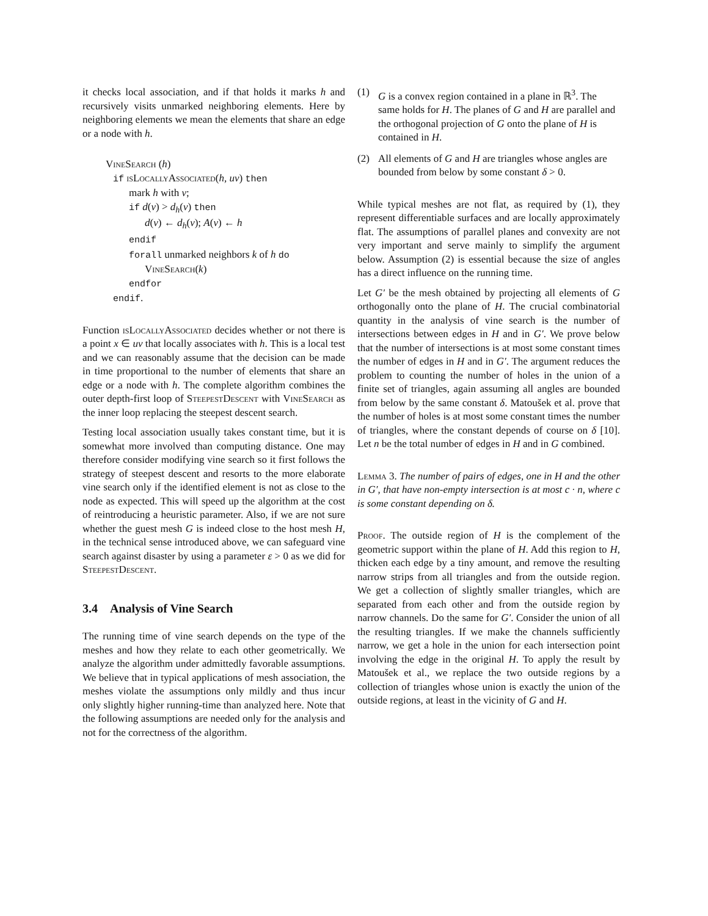it checks local association, and if that holds it marks h and recursively visits unmarked neighboring elements. Here by neighboring elements we mean the elements that share an edge or a node with h.
VineSearch (h)
if isLocallyAssociated(h, uv) then
mark h with v;
if d(v) > d<sub>h</sub>(v) then
d(v) ← d<sub>h</sub>(v); A(v) ← h
endif
forall unmarked neighbors k of h do
VineSearch(k)
endfor
endif.
Function isLocallyAssociated decides whether or not there is a point x ∈ uv that locally associates with h. This is a local test and we can reasonably assume that the decision can be made in time proportional to the number of elements that share an edge or a node with h. The complete algorithm combines the outer depth-first loop of SteepestDescent with VineSearch as the inner loop replacing the steepest descent search.
Testing local association usually takes constant time, but it is somewhat more involved than computing distance. One may therefore consider modifying vine search so it first follows the strategy of steepest descent and resorts to the more elaborate vine search only if the identified element is not as close to the node as expected. This will speed up the algorithm at the cost of reintroducing a heuristic parameter. Also, if we are not sure whether the guest mesh G is indeed close to the host mesh H, in the technical sense introduced above, we can safeguard vine search against disaster by using a parameter ε > 0 as we did for SteepestDescent.
3.4 Analysis of Vine Search
The running time of vine search depends on the type of the meshes and how they relate to each other geometrically. We analyze the algorithm under admittedly favorable assumptions. We believe that in typical applications of mesh association, the meshes violate the assumptions only mildly and thus incur only slightly higher running-time than analyzed here. Note that the following assumptions are needed only for the analysis and not for the correctness of the algorithm.
(1) G is a convex region contained in a plane in ℝ<sup>3</sup>. The same holds for H. The planes of G and H are parallel and the orthogonal projection of G onto the plane of H is contained in H.
(2) All elements of G and H are triangles whose angles are bounded from below by some constant δ > 0.
While typical meshes are not flat, as required by (1), they represent differentiable surfaces and are locally approximately flat. The assumptions of parallel planes and convexity are not very important and serve mainly to simplify the argument below. Assumption (2) is essential because the size of angles has a direct influence on the running time.
Let G′ be the mesh obtained by projecting all elements of G orthogonally onto the plane of H. The crucial combinatorial quantity in the analysis of vine search is the number of intersections between edges in H and in G′. We prove below that the number of intersections is at most some constant times the number of edges in H and in G′. The argument reduces the problem to counting the number of holes in the union of a finite set of triangles, again assuming all angles are bounded from below by the same constant δ. Matoušek et al. prove that the number of holes is at most some constant times the number of triangles, where the constant depends of course on δ [10]. Let n be the total number of edges in H and in G combined.
Lemma 3. The number of pairs of edges, one in H and the other in G′, that have non-empty intersection is at most c · n, where c is some constant depending on δ.
Proof. The outside region of H is the complement of the geometric support within the plane of H. Add this region to H, thicken each edge by a tiny amount, and remove the resulting narrow strips from all triangles and from the outside region. We get a collection of slightly smaller triangles, which are separated from each other and from the outside region by narrow channels. Do the same for G′. Consider the union of all the resulting triangles. If we make the channels sufficiently narrow, we get a hole in the union for each intersection point involving the edge in the original H. To apply the result by Matoušek et al., we replace the two outside regions by a collection of triangles whose union is exactly the union of the outside regions, at least in the vicinity of G and H.